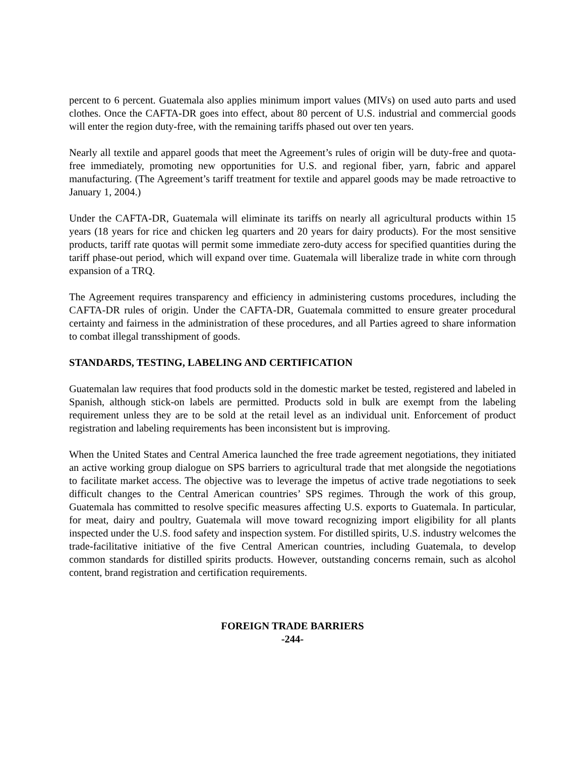percent to 6 percent. Guatemala also applies minimum import values (MIVs) on used auto parts and used clothes. Once the CAFTA-DR goes into effect, about 80 percent of U.S. industrial and commercial goods will enter the region duty-free, with the remaining tariffs phased out over ten years.
Nearly all textile and apparel goods that meet the Agreement’s rules of origin will be duty-free and quota-free immediately, promoting new opportunities for U.S. and regional fiber, yarn, fabric and apparel manufacturing. (The Agreement’s tariff treatment for textile and apparel goods may be made retroactive to January 1, 2004.)
Under the CAFTA-DR, Guatemala will eliminate its tariffs on nearly all agricultural products within 15 years (18 years for rice and chicken leg quarters and 20 years for dairy products). For the most sensitive products, tariff rate quotas will permit some immediate zero-duty access for specified quantities during the tariff phase-out period, which will expand over time. Guatemala will liberalize trade in white corn through expansion of a TRQ.
The Agreement requires transparency and efficiency in administering customs procedures, including the CAFTA-DR rules of origin. Under the CAFTA-DR, Guatemala committed to ensure greater procedural certainty and fairness in the administration of these procedures, and all Parties agreed to share information to combat illegal transshipment of goods.
STANDARDS, TESTING, LABELING AND CERTIFICATION
Guatemalan law requires that food products sold in the domestic market be tested, registered and labeled in Spanish, although stick-on labels are permitted. Products sold in bulk are exempt from the labeling requirement unless they are to be sold at the retail level as an individual unit. Enforcement of product registration and labeling requirements has been inconsistent but is improving.
When the United States and Central America launched the free trade agreement negotiations, they initiated an active working group dialogue on SPS barriers to agricultural trade that met alongside the negotiations to facilitate market access. The objective was to leverage the impetus of active trade negotiations to seek difficult changes to the Central American countries’ SPS regimes. Through the work of this group, Guatemala has committed to resolve specific measures affecting U.S. exports to Guatemala. In particular, for meat, dairy and poultry, Guatemala will move toward recognizing import eligibility for all plants inspected under the U.S. food safety and inspection system. For distilled spirits, U.S. industry welcomes the trade-facilitative initiative of the five Central American countries, including Guatemala, to develop common standards for distilled spirits products. However, outstanding concerns remain, such as alcohol content, brand registration and certification requirements.
FOREIGN TRADE BARRIERS
-244-